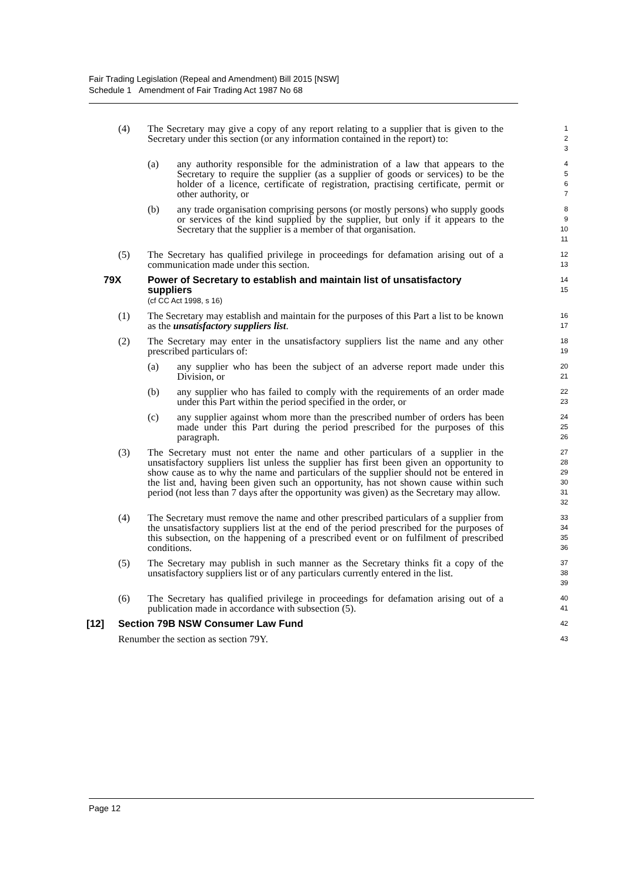Fair Trading Legislation (Repeal and Amendment) Bill 2015 [NSW]
Schedule 1 Amendment of Fair Trading Act 1987 No 68
(4) The Secretary may give a copy of any report relating to a supplier that is given to the Secretary under this section (or any information contained in the report) to:
1
2
3
(a) any authority responsible for the administration of a law that appears to the Secretary to require the supplier (as a supplier of goods or services) to be the holder of a licence, certificate of registration, practising certificate, permit or other authority, or
4
5
6
7
(b) any trade organisation comprising persons (or mostly persons) who supply goods or services of the kind supplied by the supplier, but only if it appears to the Secretary that the supplier is a member of that organisation.
8
9
10
11
(5) The Secretary has qualified privilege in proceedings for defamation arising out of a communication made under this section.
12
13
79X Power of Secretary to establish and maintain list of unsatisfactory suppliers
(cf CC Act 1998, s 16)
14
15
(1) The Secretary may establish and maintain for the purposes of this Part a list to be known as the unsatisfactory suppliers list.
16
17
(2) The Secretary may enter in the unsatisfactory suppliers list the name and any other prescribed particulars of:
18
19
(a) any supplier who has been the subject of an adverse report made under this Division, or
20
21
(b) any supplier who has failed to comply with the requirements of an order made under this Part within the period specified in the order, or
22
23
(c) any supplier against whom more than the prescribed number of orders has been made under this Part during the period prescribed for the purposes of this paragraph.
24
25
26
(3) The Secretary must not enter the name and other particulars of a supplier in the unsatisfactory suppliers list unless the supplier has first been given an opportunity to show cause as to why the name and particulars of the supplier should not be entered in the list and, having been given such an opportunity, has not shown cause within such period (not less than 7 days after the opportunity was given) as the Secretary may allow.
27
28
29
30
31
32
(4) The Secretary must remove the name and other prescribed particulars of a supplier from the unsatisfactory suppliers list at the end of the period prescribed for the purposes of this subsection, on the happening of a prescribed event or on fulfilment of prescribed conditions.
33
34
35
36
(5) The Secretary may publish in such manner as the Secretary thinks fit a copy of the unsatisfactory suppliers list or of any particulars currently entered in the list.
37
38
39
(6) The Secretary has qualified privilege in proceedings for defamation arising out of a publication made in accordance with subsection (5).
40
41
[12] Section 79B NSW Consumer Law Fund
42
Renumber the section as section 79Y.
43
Page 12